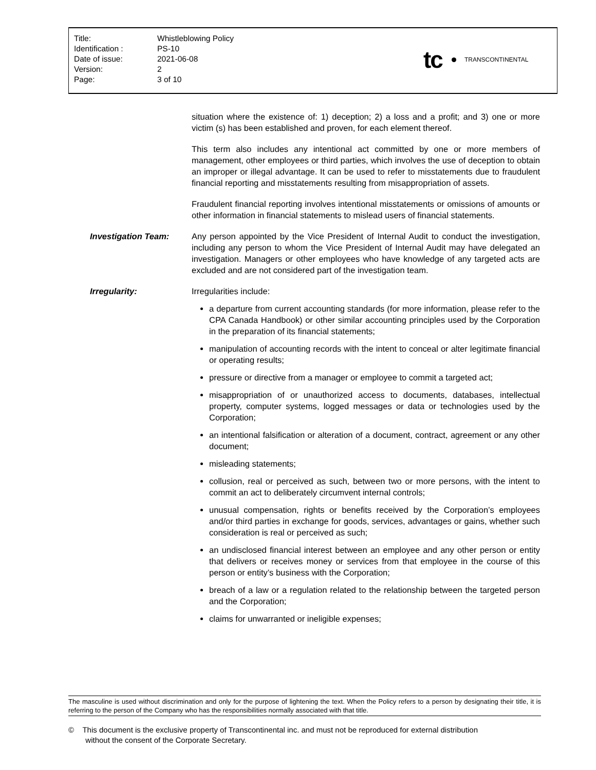| Title: | Whistleblowing Policy |
| Identification : | PS-10 |
| Date of issue: | 2021-06-08 |
| Version: | 2 |
| Page: | 3 of 10 |
tc
TRANSCONTINENTAL
situation where the existence of: 1) deception; 2) a loss and a profit; and 3) one or more victim (s) has been established and proven, for each element thereof.
This term also includes any intentional act committed by one or more members of management, other employees or third parties, which involves the use of deception to obtain an improper or illegal advantage. It can be used to refer to misstatements due to fraudulent financial reporting and misstatements resulting from misappropriation of assets.
Fraudulent financial reporting involves intentional misstatements or omissions of amounts or other information in financial statements to mislead users of financial statements.
Investigation Team: Any person appointed by the Vice President of Internal Audit to conduct the investigation, including any person to whom the Vice President of Internal Audit may have delegated an investigation. Managers or other employees who have knowledge of any targeted acts are excluded and are not considered part of the investigation team.
Irregularity: Irregularities include:
a departure from current accounting standards (for more information, please refer to the CPA Canada Handbook) or other similar accounting principles used by the Corporation in the preparation of its financial statements;
manipulation of accounting records with the intent to conceal or alter legitimate financial or operating results;
pressure or directive from a manager or employee to commit a targeted act;
misappropriation of or unauthorized access to documents, databases, intellectual property, computer systems, logged messages or data or technologies used by the Corporation;
an intentional falsification or alteration of a document, contract, agreement or any other document;
misleading statements;
collusion, real or perceived as such, between two or more persons, with the intent to commit an act to deliberately circumvent internal controls;
unusual compensation, rights or benefits received by the Corporation’s employees and/or third parties in exchange for goods, services, advantages or gains, whether such consideration is real or perceived as such;
an undisclosed financial interest between an employee and any other person or entity that delivers or receives money or services from that employee in the course of this person or entity’s business with the Corporation;
breach of a law or a regulation related to the relationship between the targeted person and the Corporation;
claims for unwarranted or ineligible expenses;
The masculine is used without discrimination and only for the purpose of lightening the text. When the Policy refers to a person by designating their title, it is referring to the person of the Company who has the responsibilities normally associated with that title.
© This document is the exclusive property of Transcontinental inc. and must not be reproduced for external distribution
without the consent of the Corporate Secretary.